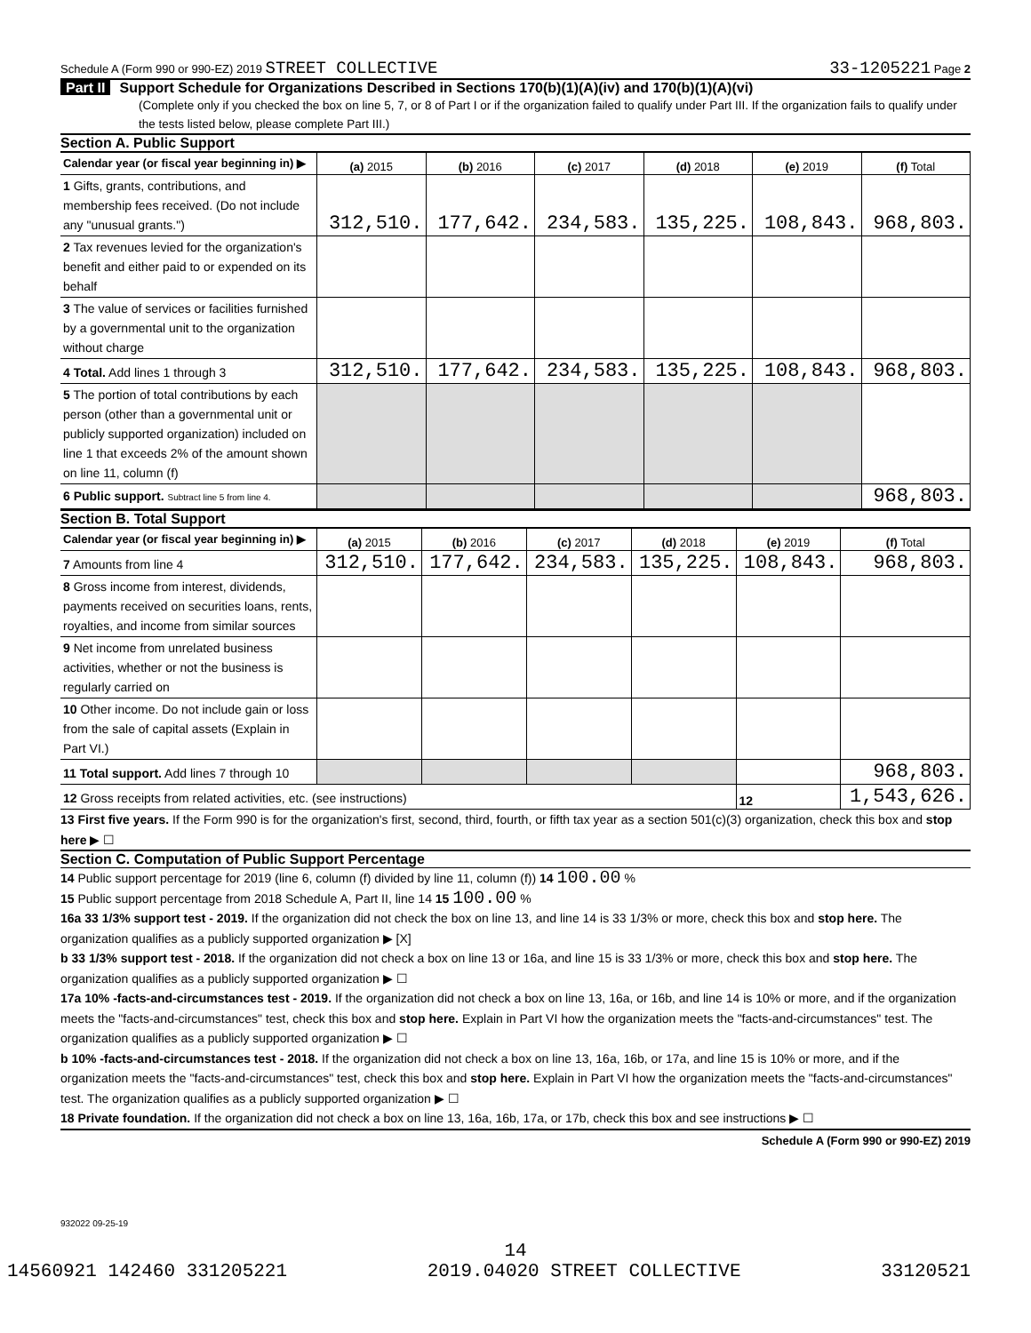Schedule A (Form 990 or 990-EZ) 2019 STREET COLLECTIVE
33-1205221 Page 2
Part II Support Schedule for Organizations Described in Sections 170(b)(1)(A)(iv) and 170(b)(1)(A)(vi)
(Complete only if you checked the box on line 5, 7, or 8 of Part I or if the organization failed to qualify under Part III. If the organization fails to qualify under the tests listed below, please complete Part III.)
Section A. Public Support
| Calendar year (or fiscal year beginning in) ▶ | (a) 2015 | (b) 2016 | (c) 2017 | (d) 2018 | (e) 2019 | (f) Total |
| --- | --- | --- | --- | --- | --- | --- |
| 1 Gifts, grants, contributions, and membership fees received. (Do not include any "unusual grants.") | 312,510. | 177,642. | 234,583. | 135,225. | 108,843. | 968,803. |
| 2 Tax revenues levied for the organization's benefit and either paid to or expended on its behalf | | | | | | |
| 3 The value of services or facilities furnished by a governmental unit to the organization without charge | | | | | | |
| 4 Total. Add lines 1 through 3 | 312,510. | 177,642. | 234,583. | 135,225. | 108,843. | 968,803. |
| 5 The portion of total contributions by each person (other than a governmental unit or publicly supported organization) included on line 1 that exceeds 2% of the amount shown on line 11, column (f) | | | | | | |
| 6 Public support. Subtract line 5 from line 4. | | | | | | 968,803. |
Section B. Total Support
| Calendar year (or fiscal year beginning in) ▶ | (a) 2015 | (b) 2016 | (c) 2017 | (d) 2018 | (e) 2019 | (f) Total |
| --- | --- | --- | --- | --- | --- | --- |
| 7 Amounts from line 4 | 312,510. | 177,642. | 234,583. | 135,225. | 108,843. | 968,803. |
| 8 Gross income from interest, dividends, payments received on securities loans, rents, royalties, and income from similar sources | | | | | | |
| 9 Net income from unrelated business activities, whether or not the business is regularly carried on | | | | | | |
| 10 Other income. Do not include gain or loss from the sale of capital assets (Explain in Part VI.) | | | | | | |
| 11 Total support. Add lines 7 through 10 | | | | | | 968,803. |
| 12 Gross receipts from related activities, etc. (see instructions) | | | | | 12 | 1,543,626. |
13 First five years. If the Form 990 is for the organization's first, second, third, fourth, or fifth tax year as a section 501(c)(3) organization, check this box and stop here ▶ ☐
Section C. Computation of Public Support Percentage
14 Public support percentage for 2019 (line 6, column (f) divided by line 11, column (f)) 14 100.00 %
15 Public support percentage from 2018 Schedule A, Part II, line 14 15 100.00 %
16a 33 1/3% support test - 2019. If the organization did not check the box on line 13, and line 14 is 33 1/3% or more, check this box and stop here. The organization qualifies as a publicly supported organization ▶ [X]
b 33 1/3% support test - 2018. If the organization did not check a box on line 13 or 16a, and line 15 is 33 1/3% or more, check this box and stop here. The organization qualifies as a publicly supported organization ▶ ☐
17a 10% -facts-and-circumstances test - 2019. If the organization did not check a box on line 13, 16a, or 16b, and line 14 is 10% or more, and if the organization meets the "facts-and-circumstances" test, check this box and stop here. Explain in Part VI how the organization meets the "facts-and-circumstances" test. The organization qualifies as a publicly supported organization ▶ ☐
b 10% -facts-and-circumstances test - 2018. If the organization did not check a box on line 13, 16a, 16b, or 17a, and line 15 is 10% or more, and if the organization meets the "facts-and-circumstances" test, check this box and stop here. Explain in Part VI how the organization meets the "facts-and-circumstances" test. The organization qualifies as a publicly supported organization ▶ ☐
18 Private foundation. If the organization did not check a box on line 13, 16a, 16b, 17a, or 17b, check this box and see instructions ▶ ☐
Schedule A (Form 990 or 990-EZ) 2019
932022 09-25-19
14
14560921 142460 331205221 2019.04020 STREET COLLECTIVE 33120521